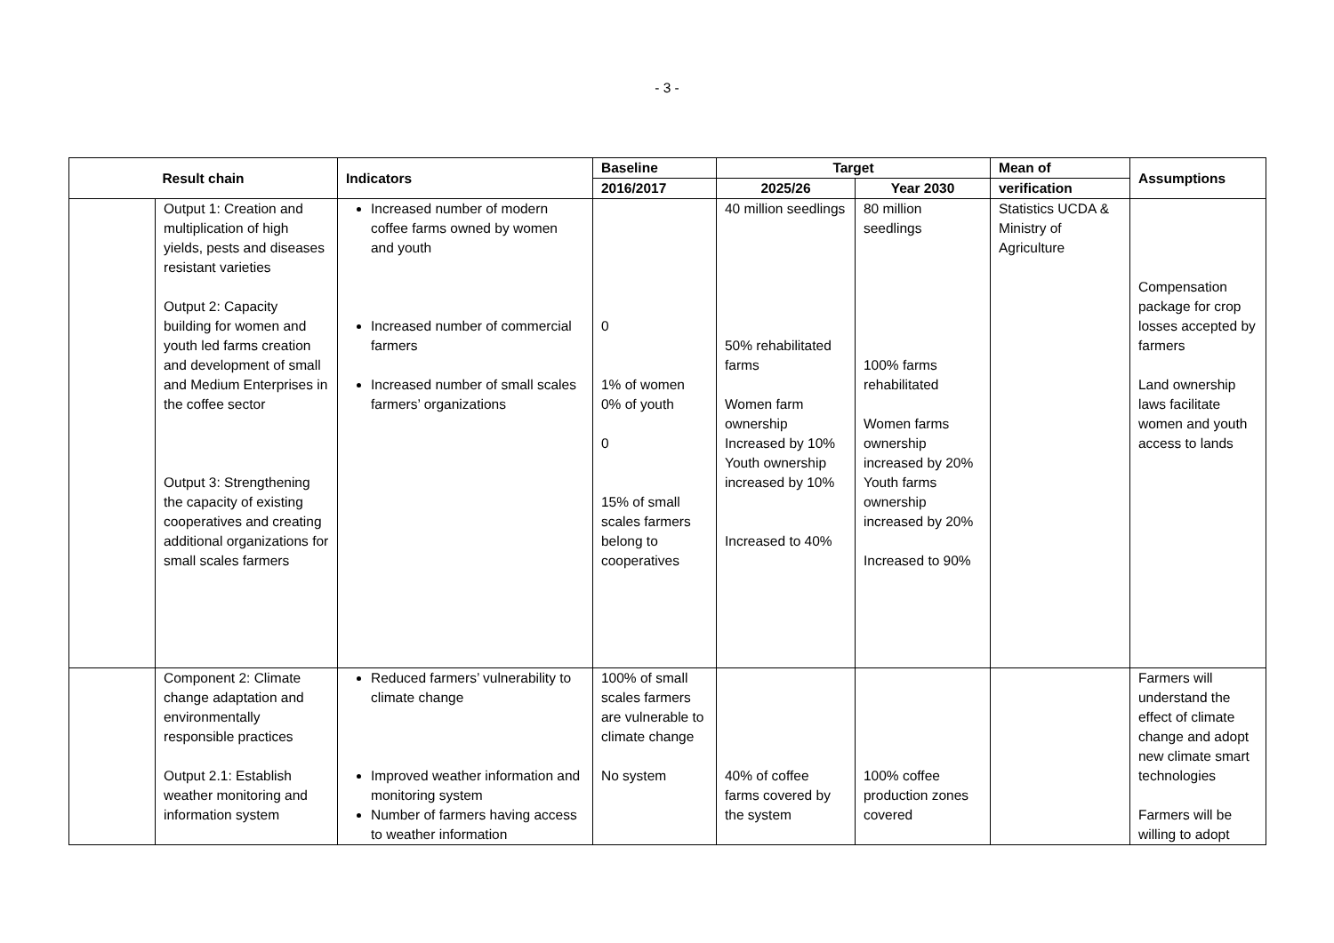- 3 -
| Result chain | | Indicators | Baseline | Target | | Mean of | Assumptions |
| --- | --- | --- | --- | --- | --- | --- | --- |
| | | | 2016/2017 | 2025/26 | Year 2030 | verification | |
| | Output 1: Creation and multiplication of high yields, pests and diseases resistant varieties Output 2: Capacity building for women and youth led farms creation and development of small and Medium Enterprises in the coffee sector Output 3: Strengthening the capacity of existing cooperatives and creating additional organizations for small scales farmers | Increased number of modern coffee farms owned by women and youth Increased number of commercial farmers Increased number of small scales farmers’ organizations | 0 1% of women 0% of youth 0 15% of small scales farmers belong to cooperatives | 40 million seedlings 50% rehabilitated farms Women farm ownership Increased by 10% Youth ownership increased by 10% Increased to 40% | 80 million seedlings 100% farms rehabilitated Women farms ownership increased by 20% Youth farms ownership increased by 20% Increased to 90% | Statistics UCDA & Ministry of Agriculture | Compensation package for crop losses accepted by farmers Land ownership laws facilitate women and youth access to lands |
| | Component 2: Climate change adaptation and environmentally responsible practices Output 2.1: Establish weather monitoring and information system | Reduced farmers’ vulnerability to climate change Improved weather information and monitoring system Number of farmers having access to weather information | 100% of small scales farmers are vulnerable to climate change No system | 40% of coffee farms covered by the system | 100% coffee production zones covered | | Farmers will understand the effect of climate change and adopt new climate smart technologies Farmers will be willing to adopt |